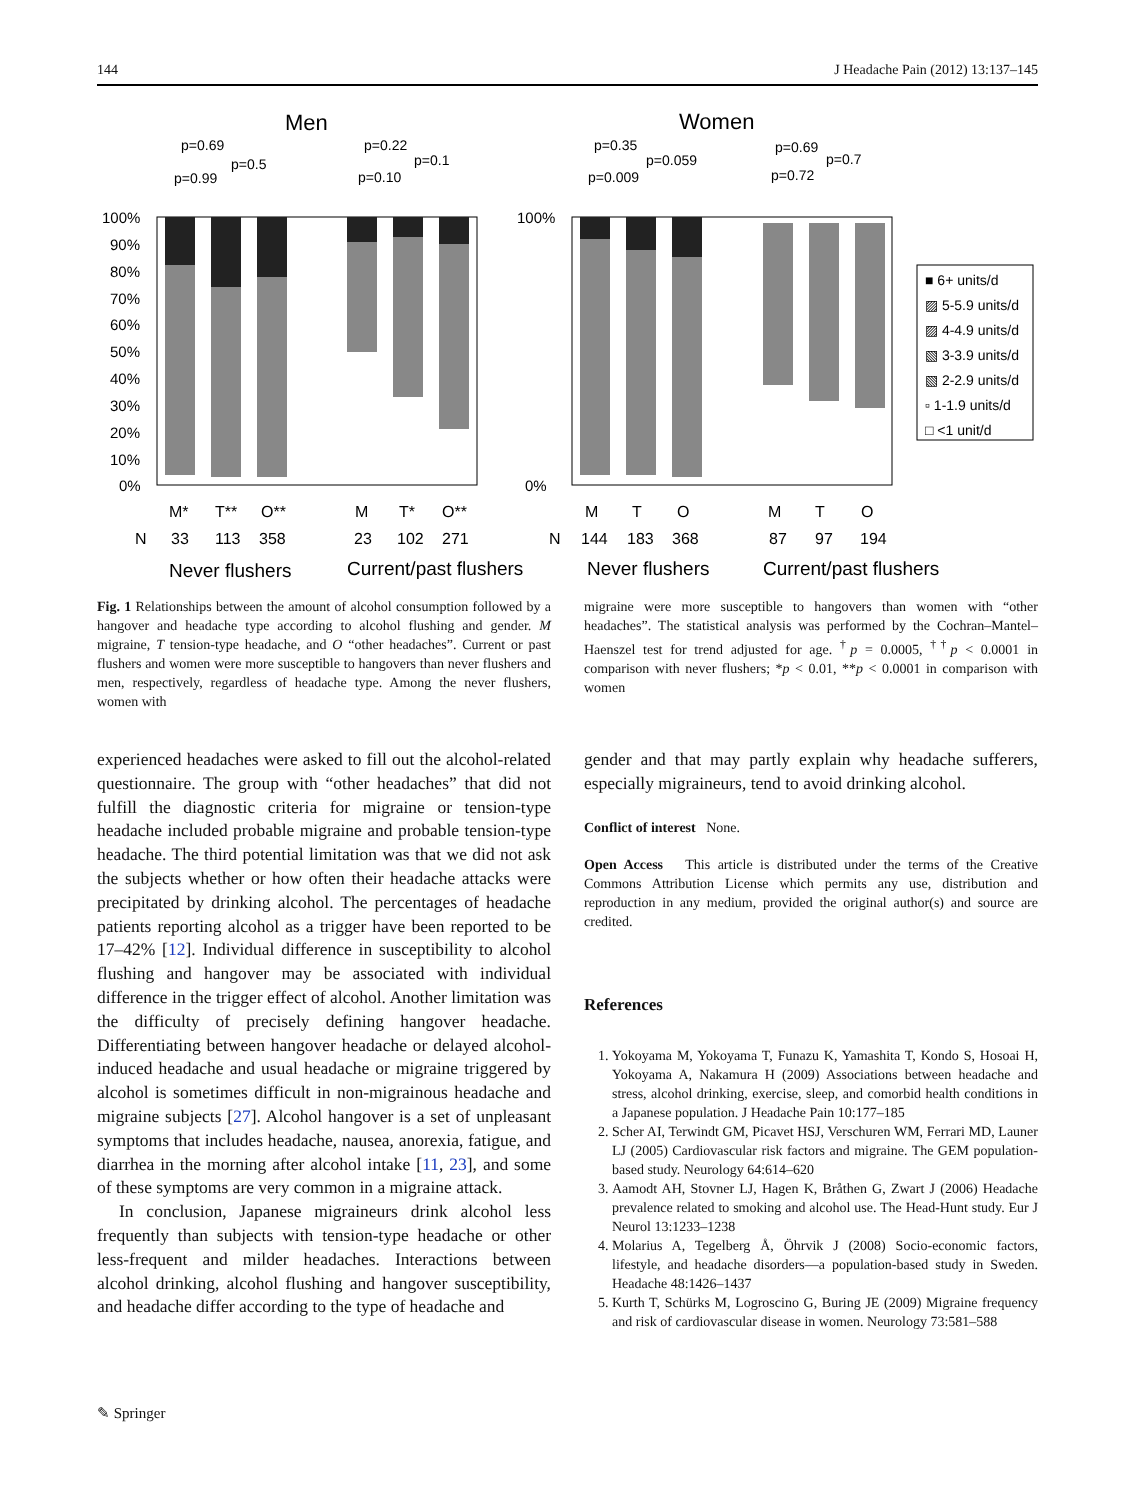144 J Headache Pain (2012) 13:137–145
Men
Women
p=0.69
p=0.5
p=0.99
p=0.22
p=0.1
p=0.10
p=0.35
p=0.059
p=0.009
p=0.69
p=0.7
p=0.72
100%
90%
80%
70%
60%
50%
40%
30%
20%
10%
0%
100%
0%
M*
T**
O**
M
T*
O**
M
T
O
M
T
O
N
33
113
358
23
102
271
N
144
183
368
87
97
194
Never flushers
Current/past flushers
Never flushers
Current/past flushers
■ 6+ units/d
▨ 5-5.9 units/d
▨ 4-4.9 units/d
▧ 3-3.9 units/d
▧ 2-2.9 units/d
▫ 1-1.9 units/d
□ <1 unit/d
Fig. 1 Relationships between the amount of alcohol consumption followed by a hangover and headache type according to alcohol flushing and gender. M migraine, T tension-type headache, and O “other headaches”. Current or past flushers and women were more susceptible to hangovers than never flushers and men, respectively, regardless of headache type. Among the never flushers, women with
migraine were more susceptible to hangovers than women with “other headaches”. The statistical analysis was performed by the Cochran–Mantel–Haenszel test for trend adjusted for age. <sup>†</sup>p = 0.0005, <sup>††</sup>p < 0.0001 in comparison with never flushers; *p < 0.01, **p < 0.0001 in comparison with women
experienced headaches were asked to fill out the alcohol-related questionnaire. The group with “other headaches” that did not fulfill the diagnostic criteria for migraine or tension-type headache included probable migraine and probable tension-type headache. The third potential limitation was that we did not ask the subjects whether or how often their headache attacks were precipitated by drinking alcohol. The percentages of headache patients reporting alcohol as a trigger have been reported to be 17–42% [12]. Individual difference in susceptibility to alcohol flushing and hangover may be associated with individual difference in the trigger effect of alcohol. Another limitation was the difficulty of precisely defining hangover headache. Differentiating between hangover headache or delayed alcohol-induced headache and usual headache or migraine triggered by alcohol is sometimes difficult in non-migrainous headache and migraine subjects [27]. Alcohol hangover is a set of unpleasant symptoms that includes headache, nausea, anorexia, fatigue, and diarrhea in the morning after alcohol intake [11, 23], and some of these symptoms are very common in a migraine attack.
In conclusion, Japanese migraineurs drink alcohol less frequently than subjects with tension-type headache or other less-frequent and milder headaches. Interactions between alcohol drinking, alcohol flushing and hangover susceptibility, and headache differ according to the type of headache and
gender and that may partly explain why headache sufferers, especially migraineurs, tend to avoid drinking alcohol.
Conflict of interest None.
Open Access This article is distributed under the terms of the Creative Commons Attribution License which permits any use, distribution and reproduction in any medium, provided the original author(s) and source are credited.
References
1. Yokoyama M, Yokoyama T, Funazu K, Yamashita T, Kondo S, Hosoai H, Yokoyama A, Nakamura H (2009) Associations between headache and stress, alcohol drinking, exercise, sleep, and comorbid health conditions in a Japanese population. J Headache Pain 10:177–185
2. Scher AI, Terwindt GM, Picavet HSJ, Verschuren WM, Ferrari MD, Launer LJ (2005) Cardiovascular risk factors and migraine. The GEM population-based study. Neurology 64:614–620
3. Aamodt AH, Stovner LJ, Hagen K, Bråthen G, Zwart J (2006) Headache prevalence related to smoking and alcohol use. The Head-Hunt study. Eur J Neurol 13:1233–1238
4. Molarius A, Tegelberg Å, Öhrvik J (2008) Socio-economic factors, lifestyle, and headache disorders—a population-based study in Sweden. Headache 48:1426–1437
5. Kurth T, Schürks M, Logroscino G, Buring JE (2009) Migraine frequency and risk of cardiovascular disease in women. Neurology 73:581–588
✎ Springer